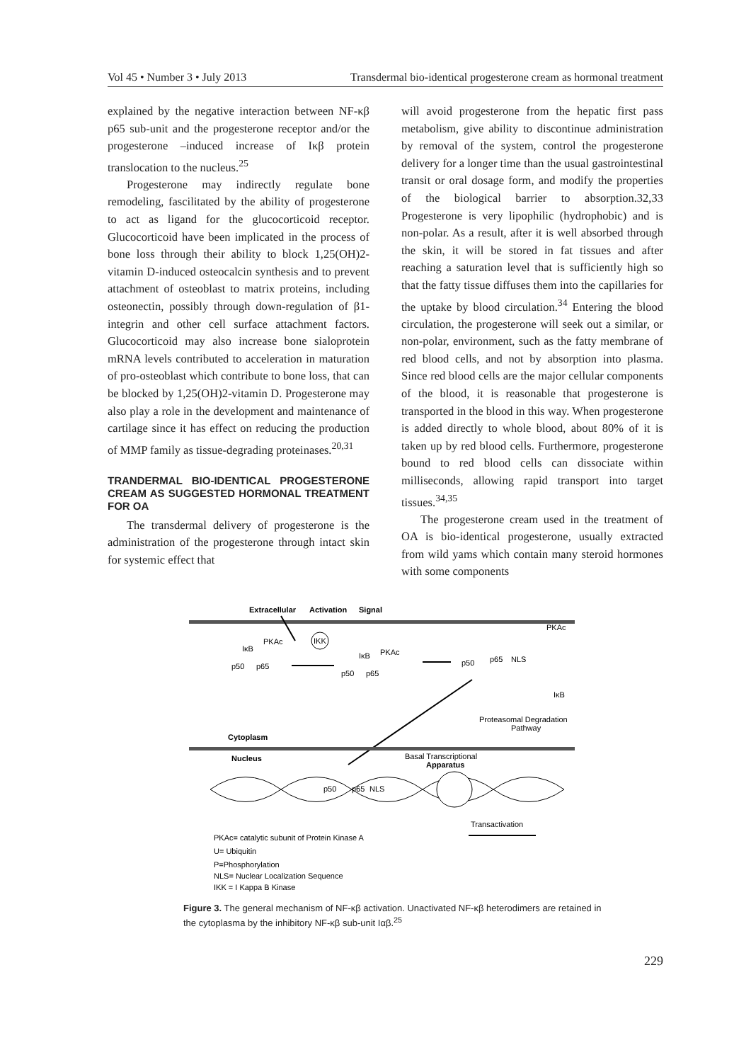Vol 45 • Number 3 • July 2013 Transdermal bio-identical progesterone cream as hormonal treatment
explained by the negative interaction between NF-κβ p65 sub-unit and the progesterone receptor and/or the progesterone –induced increase of Iκβ protein translocation to the nucleus.<sup>25</sup>
Progesterone may indirectly regulate bone remodeling, fascilitated by the ability of progesterone to act as ligand for the glucocorticoid receptor. Glucocorticoid have been implicated in the process of bone loss through their ability to block 1,25(OH)2-vitamin D-induced osteocalcin synthesis and to prevent attachment of osteoblast to matrix proteins, including osteonectin, possibly through down-regulation of β1-integrin and other cell surface attachment factors. Glucocorticoid may also increase bone sialoprotein mRNA levels contributed to acceleration in maturation of pro-osteoblast which contribute to bone loss, that can be blocked by 1,25(OH)2-vitamin D. Progesterone may also play a role in the development and maintenance of cartilage since it has effect on reducing the production of MMP family as tissue-degrading proteinases.<sup>20,31</sup>
TRANDERMAL BIO-IDENTICAL PROGESTERONE CREAM AS SUGGESTED HORMONAL TREATMENT FOR OA
The transdermal delivery of progesterone is the administration of the progesterone through intact skin for systemic effect that
will avoid progesterone from the hepatic first pass metabolism, give ability to discontinue administration by removal of the system, control the progesterone delivery for a longer time than the usual gastrointestinal transit or oral dosage form, and modify the properties of the biological barrier to absorption.32,33 Progesterone is very lipophilic (hydrophobic) and is non-polar. As a result, after it is well absorbed through the skin, it will be stored in fat tissues and after reaching a saturation level that is sufficiently high so that the fatty tissue diffuses them into the capillaries for the uptake by blood circulation.<sup>34</sup> Entering the blood circulation, the progesterone will seek out a similar, or non-polar, environment, such as the fatty membrane of red blood cells, and not by absorption into plasma. Since red blood cells are the major cellular components of the blood, it is reasonable that progesterone is transported in the blood in this way. When progesterone is added directly to whole blood, about 80% of it is taken up by red blood cells. Furthermore, progesterone bound to red blood cells can dissociate within milliseconds, allowing rapid transport into target tissues.<sup>34,35</sup>
The progesterone cream used in the treatment of OA is bio-identical progesterone, usually extracted from wild yams which contain many steroid hormones with some components
Extracellular
Activation
Signal
IKK
p50
p65
PKAc
IκB
p50
p65
IκB
PKAc
p50
p65
NLS
PKAc
IκB
Proteasomal Degradation
Pathway
Cytoplasm
Nucleus
Basal Transcriptional
Apparatus
p50
p65
NLS
Transactivation
PKAc= catalytic subunit of Protein Kinase A
U= Ubiquitin
P=Phosphorylation
NLS= Nuclear Localization Sequence
IKK = I Kappa B Kinase
Figure 3. The general mechanism of NF-κβ activation. Unactivated NF-κβ heterodimers are retained in the cytoplasma by the inhibitory NF-κβ sub-unit Iαβ.<sup>25</sup>
229